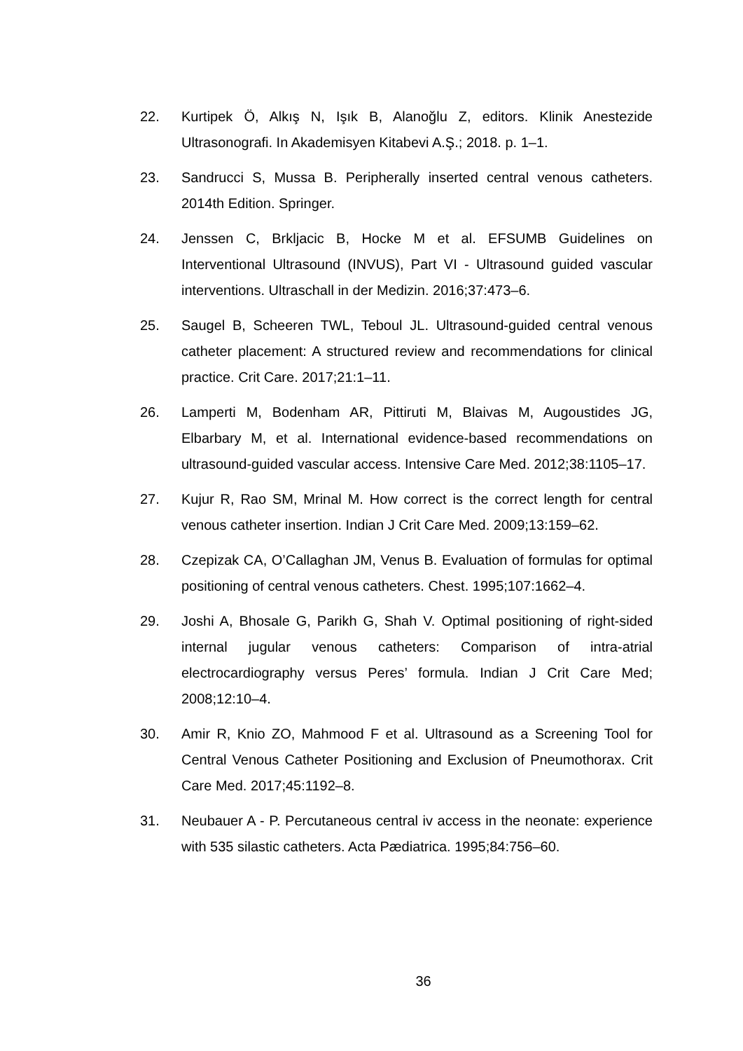22. Kurtipek Ö, Alkış N, Işık B, Alanoğlu Z, editors. Klinik Anestezide Ultrasonografi. In Akademisyen Kitabevi A.Ş.; 2018. p. 1–1.
23. Sandrucci S, Mussa B. Peripherally inserted central venous catheters. 2014th Edition. Springer.
24. Jenssen C, Brkljacic B, Hocke M et al. EFSUMB Guidelines on Interventional Ultrasound (INVUS), Part VI - Ultrasound guided vascular interventions. Ultraschall in der Medizin. 2016;37:473–6.
25. Saugel B, Scheeren TWL, Teboul JL. Ultrasound-guided central venous catheter placement: A structured review and recommendations for clinical practice. Crit Care. 2017;21:1–11.
26. Lamperti M, Bodenham AR, Pittiruti M, Blaivas M, Augoustides JG, Elbarbary M, et al. International evidence-based recommendations on ultrasound-guided vascular access. Intensive Care Med. 2012;38:1105–17.
27. Kujur R, Rao SM, Mrinal M. How correct is the correct length for central venous catheter insertion. Indian J Crit Care Med. 2009;13:159–62.
28. Czepizak CA, O’Callaghan JM, Venus B. Evaluation of formulas for optimal positioning of central venous catheters. Chest. 1995;107:1662–4.
29. Joshi A, Bhosale G, Parikh G, Shah V. Optimal positioning of right-sided internal jugular venous catheters: Comparison of intra-atrial electrocardiography versus Peres’ formula. Indian J Crit Care Med; 2008;12:10–4.
30. Amir R, Knio ZO, Mahmood F et al. Ultrasound as a Screening Tool for Central Venous Catheter Positioning and Exclusion of Pneumothorax. Crit Care Med. 2017;45:1192–8.
31. Neubauer A - P. Percutaneous central iv access in the neonate: experience with 535 silastic catheters. Acta Pædiatrica. 1995;84:756–60.
36